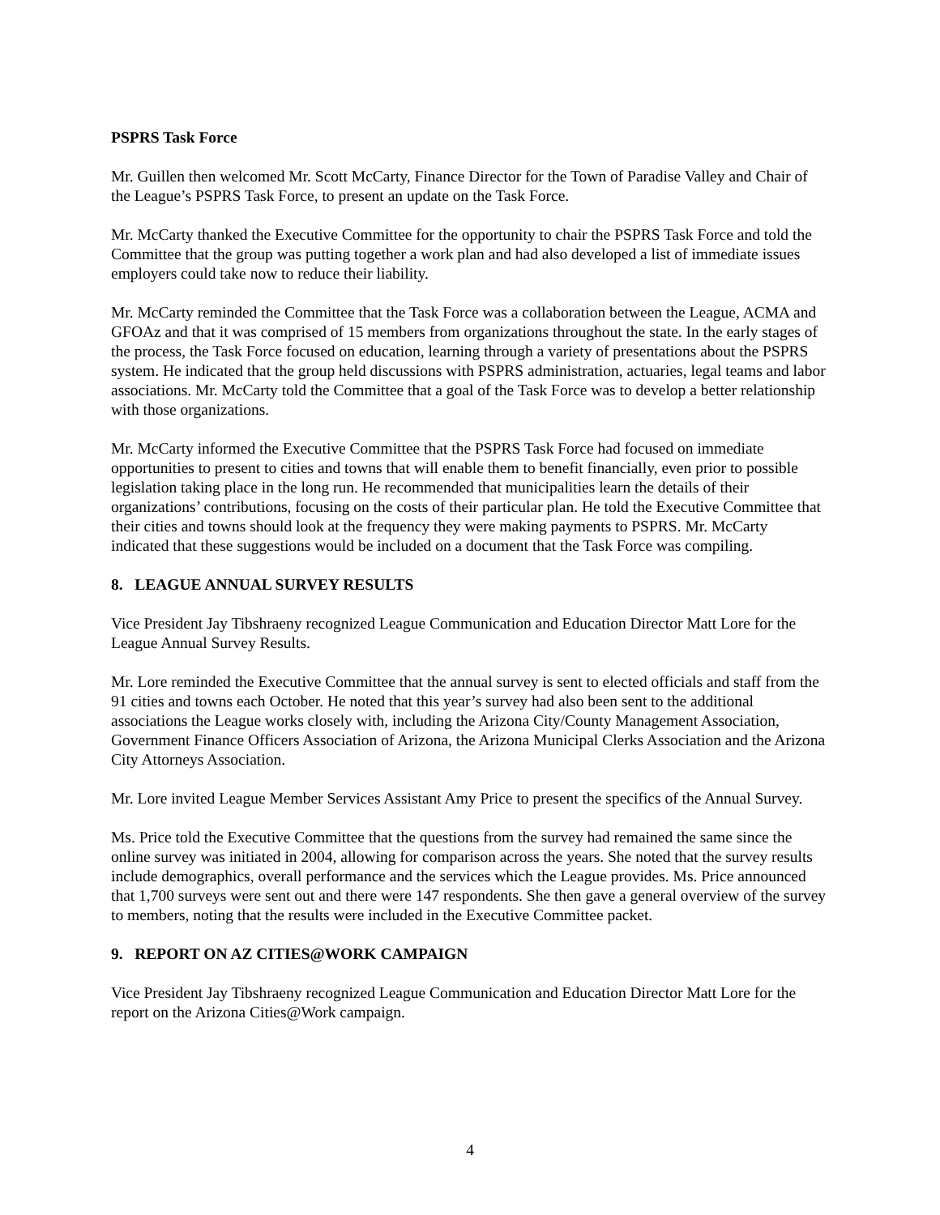PSPRS Task Force
Mr. Guillen then welcomed Mr. Scott McCarty, Finance Director for the Town of Paradise Valley and Chair of the League’s PSPRS Task Force, to present an update on the Task Force.
Mr. McCarty thanked the Executive Committee for the opportunity to chair the PSPRS Task Force and told the Committee that the group was putting together a work plan and had also developed a list of immediate issues employers could take now to reduce their liability.
Mr. McCarty reminded the Committee that the Task Force was a collaboration between the League, ACMA and GFOAz and that it was comprised of 15 members from organizations throughout the state. In the early stages of the process, the Task Force focused on education, learning through a variety of presentations about the PSPRS system. He indicated that the group held discussions with PSPRS administration, actuaries, legal teams and labor associations. Mr. McCarty told the Committee that a goal of the Task Force was to develop a better relationship with those organizations.
Mr. McCarty informed the Executive Committee that the PSPRS Task Force had focused on immediate opportunities to present to cities and towns that will enable them to benefit financially, even prior to possible legislation taking place in the long run. He recommended that municipalities learn the details of their organizations’ contributions, focusing on the costs of their particular plan. He told the Executive Committee that their cities and towns should look at the frequency they were making payments to PSPRS. Mr. McCarty indicated that these suggestions would be included on a document that the Task Force was compiling.
8. LEAGUE ANNUAL SURVEY RESULTS
Vice President Jay Tibshraeny recognized League Communication and Education Director Matt Lore for the League Annual Survey Results.
Mr. Lore reminded the Executive Committee that the annual survey is sent to elected officials and staff from the 91 cities and towns each October. He noted that this year’s survey had also been sent to the additional associations the League works closely with, including the Arizona City/County Management Association, Government Finance Officers Association of Arizona, the Arizona Municipal Clerks Association and the Arizona City Attorneys Association.
Mr. Lore invited League Member Services Assistant Amy Price to present the specifics of the Annual Survey.
Ms. Price told the Executive Committee that the questions from the survey had remained the same since the online survey was initiated in 2004, allowing for comparison across the years. She noted that the survey results include demographics, overall performance and the services which the League provides. Ms. Price announced that 1,700 surveys were sent out and there were 147 respondents. She then gave a general overview of the survey to members, noting that the results were included in the Executive Committee packet.
9. REPORT ON AZ CITIES@WORK CAMPAIGN
Vice President Jay Tibshraeny recognized League Communication and Education Director Matt Lore for the report on the Arizona Cities@Work campaign.
4